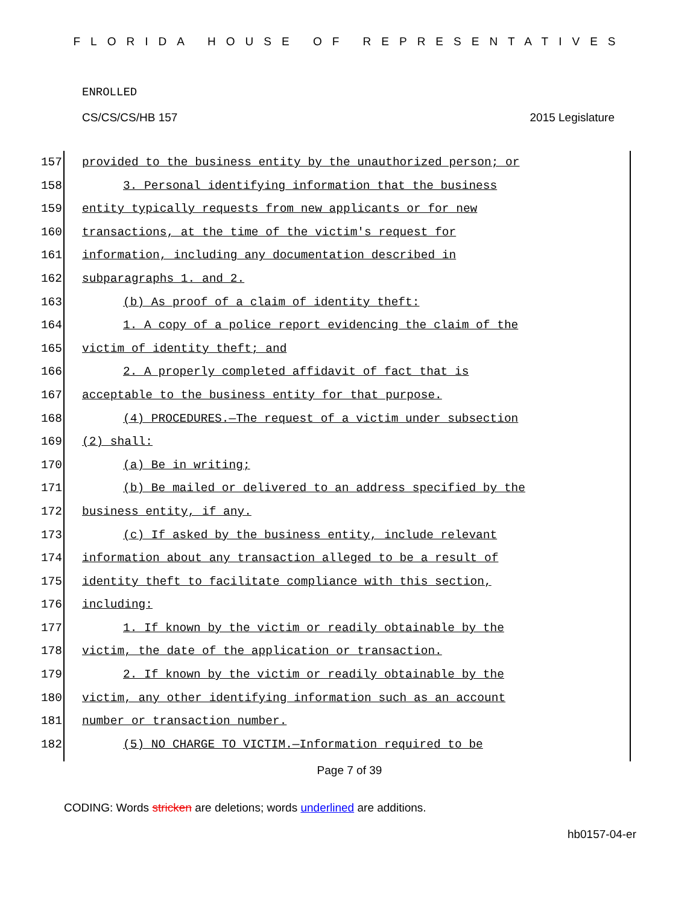FLORIDA HOUSE OF REPRESENTATIVES
ENROLLED
CS/CS/CS/HB 157 2015 Legislature
157 provided to the business entity by the unauthorized person; or
158 3. Personal identifying information that the business
159 entity typically requests from new applicants or for new
160 transactions, at the time of the victim's request for
161 information, including any documentation described in
162 subparagraphs 1. and 2.
163 (b) As proof of a claim of identity theft:
164 1. A copy of a police report evidencing the claim of the
165 victim of identity theft; and
166 2. A properly completed affidavit of fact that is
167 acceptable to the business entity for that purpose.
168 (4) PROCEDURES.—The request of a victim under subsection
169 (2) shall:
170 (a) Be in writing;
171 (b) Be mailed or delivered to an address specified by the
172 business entity, if any.
173 (c) If asked by the business entity, include relevant
174 information about any transaction alleged to be a result of
175 identity theft to facilitate compliance with this section,
176 including:
177 1. If known by the victim or readily obtainable by the
178 victim, the date of the application or transaction.
179 2. If known by the victim or readily obtainable by the
180 victim, any other identifying information such as an account
181 number or transaction number.
182 (5) NO CHARGE TO VICTIM.—Information required to be
Page 7 of 39
CODING: Words stricken are deletions; words underlined are additions.
hb0157-04-er